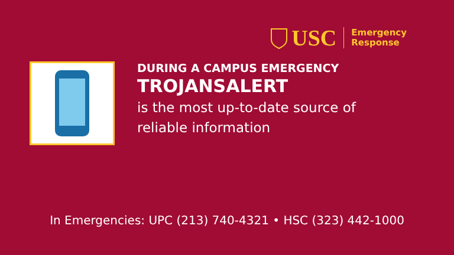USC
Emergency
Response
DURING A CAMPUS EMERGENCY
TROJANSALERT
is the most up-to-date source of
reliable information
In Emergencies: UPC (213) 740-4321 • HSC (323) 442-1000